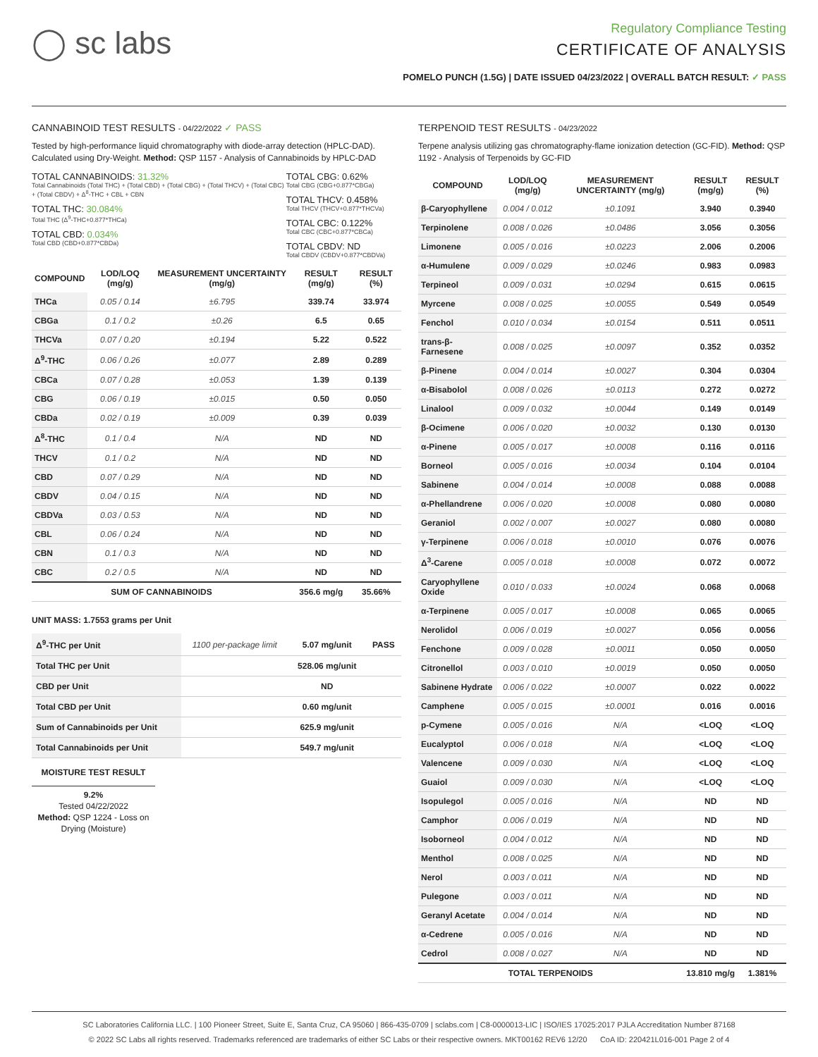◯ sc labs
Regulatory Compliance Testing
CERTIFICATE OF ANALYSIS
POMELO PUNCH (1.5G) | DATE ISSUED 04/23/2022 | OVERALL BATCH RESULT: ✓ PASS
CANNABINOID TEST RESULTS - 04/22/2022 ✓ PASS
Tested by high-performance liquid chromatography with diode-array detection (HPLC-DAD). Calculated using Dry-Weight. Method: QSP 1157 - Analysis of Cannabinoids by HPLC-DAD
TOTAL CANNABINOIDS: 31.32%
Total Cannabinoids (Total THC) + (Total CBD) + (Total CBG) + (Total THCV) + (Total CBC) + (Total CBDV) + Δ<sup>8</sup>-THC + CBL + CBN
TOTAL THC: 30.084%
Total THC (Δ<sup>9</sup>-THC+0.877*THCa)
TOTAL CBD: 0.034%
Total CBD (CBD+0.877*CBDa)
TOTAL CBG: 0.62%
Total CBG (CBG+0.877*CBGa)
TOTAL THCV: 0.458%
Total THCV (THCV+0.877*THCVa)
TOTAL CBC: 0.122%
Total CBC (CBC+0.877*CBCa)
TOTAL CBDV: ND
Total CBDV (CBDV+0.877*CBDVa)
| COMPOUND | LOD/LOQ (mg/g) | MEASUREMENT UNCERTAINTY (mg/g) | RESULT (mg/g) | RESULT (%) |
| --- | --- | --- | --- | --- |
| THCa | 0.05 / 0.14 | ±6.795 | 339.74 | 33.974 |
| CBGa | 0.1 / 0.2 | ±0.26 | 6.5 | 0.65 |
| THCVa | 0.07 / 0.20 | ±0.194 | 5.22 | 0.522 |
| Δ<sup>9</sup>-THC | 0.06 / 0.26 | ±0.077 | 2.89 | 0.289 |
| CBCa | 0.07 / 0.28 | ±0.053 | 1.39 | 0.139 |
| CBG | 0.06 / 0.19 | ±0.015 | 0.50 | 0.050 |
| CBDa | 0.02 / 0.19 | ±0.009 | 0.39 | 0.039 |
| Δ<sup>8</sup>-THC | 0.1 / 0.4 | N/A | ND | ND |
| THCV | 0.1 / 0.2 | N/A | ND | ND |
| CBD | 0.07 / 0.29 | N/A | ND | ND |
| CBDV | 0.04 / 0.15 | N/A | ND | ND |
| CBDVa | 0.03 / 0.53 | N/A | ND | ND |
| CBL | 0.06 / 0.24 | N/A | ND | ND |
| CBN | 0.1 / 0.3 | N/A | ND | ND |
| CBC | 0.2 / 0.5 | N/A | ND | ND |
| SUM OF CANNABINOIDS | | | 356.6 mg/g | 35.66% |
UNIT MASS: 1.7553 grams per Unit
| Δ<sup>9</sup>-THC per Unit | 1100 per-package limit | 5.07 mg/unit | PASS |
| Total THC per Unit | | 528.06 mg/unit | |
| CBD per Unit | | ND | |
| Total CBD per Unit | | 0.60 mg/unit | |
| Sum of Cannabinoids per Unit | | 625.9 mg/unit | |
| Total Cannabinoids per Unit | | 549.7 mg/unit | |
MOISTURE TEST RESULT
9.2%
Tested 04/22/2022
Method: QSP 1224 - Loss on Drying (Moisture)
TERPENOID TEST RESULTS - 04/23/2022
Terpene analysis utilizing gas chromatography-flame ionization detection (GC-FID). Method: QSP 1192 - Analysis of Terpenoids by GC-FID
| COMPOUND | LOD/LOQ (mg/g) | MEASUREMENT UNCERTAINTY (mg/g) | RESULT (mg/g) | RESULT (%) |
| --- | --- | --- | --- | --- |
| β-Caryophyllene | 0.004 / 0.012 | ±0.1091 | 3.940 | 0.3940 |
| Terpinolene | 0.008 / 0.026 | ±0.0486 | 3.056 | 0.3056 |
| Limonene | 0.005 / 0.016 | ±0.0223 | 2.006 | 0.2006 |
| α-Humulene | 0.009 / 0.029 | ±0.0246 | 0.983 | 0.0983 |
| Terpineol | 0.009 / 0.031 | ±0.0294 | 0.615 | 0.0615 |
| Myrcene | 0.008 / 0.025 | ±0.0055 | 0.549 | 0.0549 |
| Fenchol | 0.010 / 0.034 | ±0.0154 | 0.511 | 0.0511 |
| trans-β-Farnesene | 0.008 / 0.025 | ±0.0097 | 0.352 | 0.0352 |
| β-Pinene | 0.004 / 0.014 | ±0.0027 | 0.304 | 0.0304 |
| α-Bisabolol | 0.008 / 0.026 | ±0.0113 | 0.272 | 0.0272 |
| Linalool | 0.009 / 0.032 | ±0.0044 | 0.149 | 0.0149 |
| β-Ocimene | 0.006 / 0.020 | ±0.0032 | 0.130 | 0.0130 |
| α-Pinene | 0.005 / 0.017 | ±0.0008 | 0.116 | 0.0116 |
| Borneol | 0.005 / 0.016 | ±0.0034 | 0.104 | 0.0104 |
| Sabinene | 0.004 / 0.014 | ±0.0008 | 0.088 | 0.0088 |
| α-Phellandrene | 0.006 / 0.020 | ±0.0008 | 0.080 | 0.0080 |
| Geraniol | 0.002 / 0.007 | ±0.0027 | 0.080 | 0.0080 |
| γ-Terpinene | 0.006 / 0.018 | ±0.0010 | 0.076 | 0.0076 |
| Δ<sup>3</sup>-Carene | 0.005 / 0.018 | ±0.0008 | 0.072 | 0.0072 |
| Caryophyllene Oxide | 0.010 / 0.033 | ±0.0024 | 0.068 | 0.0068 |
| α-Terpinene | 0.005 / 0.017 | ±0.0008 | 0.065 | 0.0065 |
| Nerolidol | 0.006 / 0.019 | ±0.0027 | 0.056 | 0.0056 |
| Fenchone | 0.009 / 0.028 | ±0.0011 | 0.050 | 0.0050 |
| Citronellol | 0.003 / 0.010 | ±0.0019 | 0.050 | 0.0050 |
| Sabinene Hydrate | 0.006 / 0.022 | ±0.0007 | 0.022 | 0.0022 |
| Camphene | 0.005 / 0.015 | ±0.0001 | 0.016 | 0.0016 |
| p-Cymene | 0.005 / 0.016 | N/A | <LOQ | <LOQ |
| Eucalyptol | 0.006 / 0.018 | N/A | <LOQ | <LOQ |
| Valencene | 0.009 / 0.030 | N/A | <LOQ | <LOQ |
| Guaiol | 0.009 / 0.030 | N/A | <LOQ | <LOQ |
| Isopulegol | 0.005 / 0.016 | N/A | ND | ND |
| Camphor | 0.006 / 0.019 | N/A | ND | ND |
| Isoborneol | 0.004 / 0.012 | N/A | ND | ND |
| Menthol | 0.008 / 0.025 | N/A | ND | ND |
| Nerol | 0.003 / 0.011 | N/A | ND | ND |
| Pulegone | 0.003 / 0.011 | N/A | ND | ND |
| Geranyl Acetate | 0.004 / 0.014 | N/A | ND | ND |
| α-Cedrene | 0.005 / 0.016 | N/A | ND | ND |
| Cedrol | 0.008 / 0.027 | N/A | ND | ND |
| TOTAL TERPENOIDS | | | 13.810 mg/g | 1.381% |
SC Laboratories California LLC. | 100 Pioneer Street, Suite E, Santa Cruz, CA 95060 | 866-435-0709 | sclabs.com | C8-0000013-LIC | ISO/IES 17025:2017 PJLA Accreditation Number 87168
© 2022 SC Labs all rights reserved. Trademarks referenced are trademarks of either SC Labs or their respective owners. MKT00162 REV6 12/20 CoA ID: 220421L016-001 Page 2 of 4